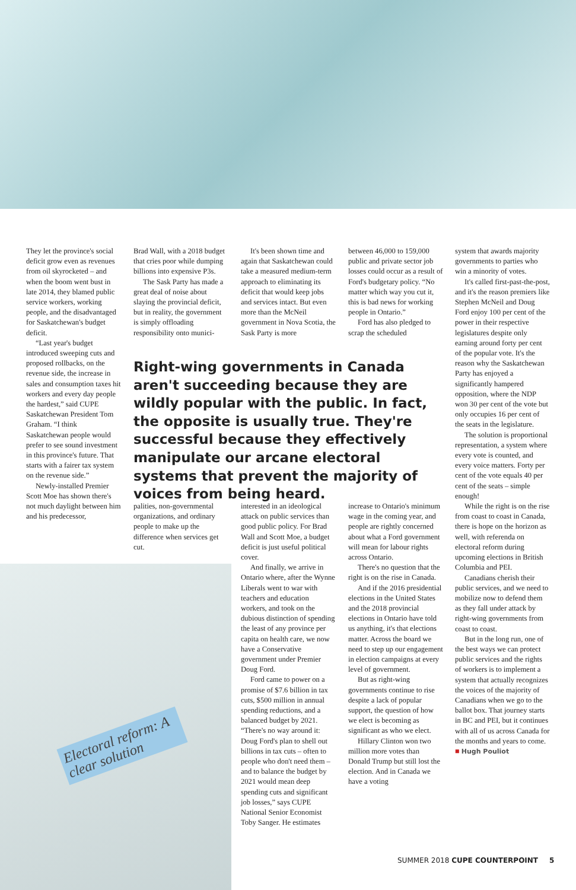Electoral reform: A clear solution
They let the province's social deficit grow even as revenues from oil skyrocketed – and when the boom went bust in late 2014, they blamed public service workers, working people, and the disadvantaged for Saskatchewan's budget deficit.
“Last year's budget introduced sweeping cuts and proposed rollbacks, on the revenue side, the increase in sales and consumption taxes hit workers and every day people the hardest,” said CUPE Saskatchewan President Tom Graham. “I think Saskatchewan people would prefer to see sound investment in this province's future. That starts with a fairer tax system on the revenue side.”
Newly-installed Premier Scott Moe has shown there's not much daylight between him and his predecessor,
Brad Wall, with a 2018 budget that cries poor while dumping billions into expensive P3s.
The Sask Party has made a great deal of noise about slaying the provincial deficit, but in reality, the government is simply offloading responsibility onto munici-
It's been shown time and again that Saskatchewan could take a measured medium-term approach to eliminating its deficit that would keep jobs and services intact. But even more than the McNeil government in Nova Scotia, the Sask Party is more
between 46,000 to 159,000 public and private sector job losses could occur as a result of Ford's budgetary policy. “No matter which way you cut it, this is bad news for working people in Ontario.”
Ford has also pledged to scrap the scheduled
Right-wing governments in Canada aren't succeeding because they are wildly popular with the public. In fact, the opposite is usually true. They're successful because they effectively manipulate our arcane electoral systems that prevent the majority of voices from being heard.
palities, non-governmental organizations, and ordinary people to make up the difference when services get cut.
interested in an ideological attack on public services than good public policy. For Brad Wall and Scott Moe, a budget deficit is just useful political cover.
And finally, we arrive in Ontario where, after the Wynne Liberals went to war with teachers and education workers, and took on the dubious distinction of spending the least of any province per capita on health care, we now have a Conservative government under Premier Doug Ford.
Ford came to power on a promise of $7.6 billion in tax cuts, $500 million in annual spending reductions, and a balanced budget by 2021. “There's no way around it: Doug Ford's plan to shell out billions in tax cuts – often to people who don't need them – and to balance the budget by 2021 would mean deep spending cuts and significant job losses,” says CUPE National Senior Economist Toby Sanger. He estimates
increase to Ontario's minimum wage in the coming year, and people are rightly concerned about what a Ford government will mean for labour rights across Ontario.
There's no question that the right is on the rise in Canada.
And if the 2016 presidential elections in the United States and the 2018 provincial elections in Ontario have told us anything, it's that elections matter. Across the board we need to step up our engagement in election campaigns at every level of government.
But as right-wing governments continue to rise despite a lack of popular support, the question of how we elect is becoming as significant as who we elect.
Hillary Clinton won two million more votes than Donald Trump but still lost the election. And in Canada we have a voting
system that awards majority governments to parties who win a minority of votes.
It's called first-past-the-post, and it's the reason premiers like Stephen McNeil and Doug Ford enjoy 100 per cent of the power in their respective legislatures despite only earning around forty per cent of the popular vote. It's the reason why the Saskatchewan Party has enjoyed a significantly hampered opposition, where the NDP won 30 per cent of the vote but only occupies 16 per cent of the seats in the legislature.
The solution is proportional representation, a system where every vote is counted, and every voice matters. Forty per cent of the vote equals 40 per cent of the seats – simple enough!
While the right is on the rise from coast to coast in Canada, there is hope on the horizon as well, with referenda on electoral reform during upcoming elections in British Columbia and PEI.
Canadians cherish their public services, and we need to mobilize now to defend them as they fall under attack by right-wing governments from coast to coast.
But in the long run, one of the best ways we can protect public services and the rights of workers is to implement a system that actually recognizes the voices of the majority of Canadians when we go to the ballot box. That journey starts in BC and PEI, but it continues with all of us across Canada for the months and years to come. ■ Hugh Pouliot
SUMMER 2018 CUPE COUNTERPOINT 5